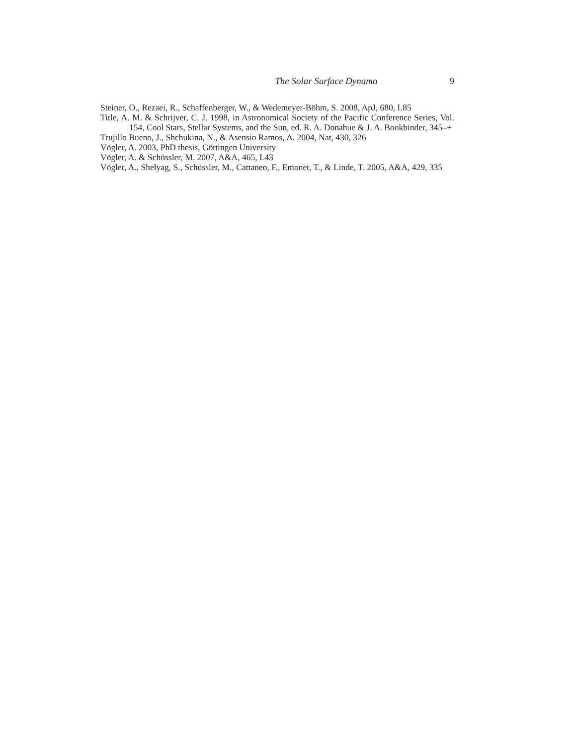The Solar Surface Dynamo 9
Steiner, O., Rezaei, R., Schaffenberger, W., & Wedemeyer-Böhm, S. 2008, ApJ, 680, L85
Title, A. M. & Schrijver, C. J. 1998, in Astronomical Society of the Pacific Conference Series, Vol. 154, Cool Stars, Stellar Systems, and the Sun, ed. R. A. Donahue & J. A. Bookbinder, 345–+
Trujillo Bueno, J., Shchukina, N., & Asensio Ramos, A. 2004, Nat, 430, 326
Vögler, A. 2003, PhD thesis, Göttingen University
Vögler, A. & Schüssler, M. 2007, A&A, 465, L43
Vögler, A., Shelyag, S., Schüssler, M., Cattaneo, F., Emonet, T., & Linde, T. 2005, A&A, 429, 335